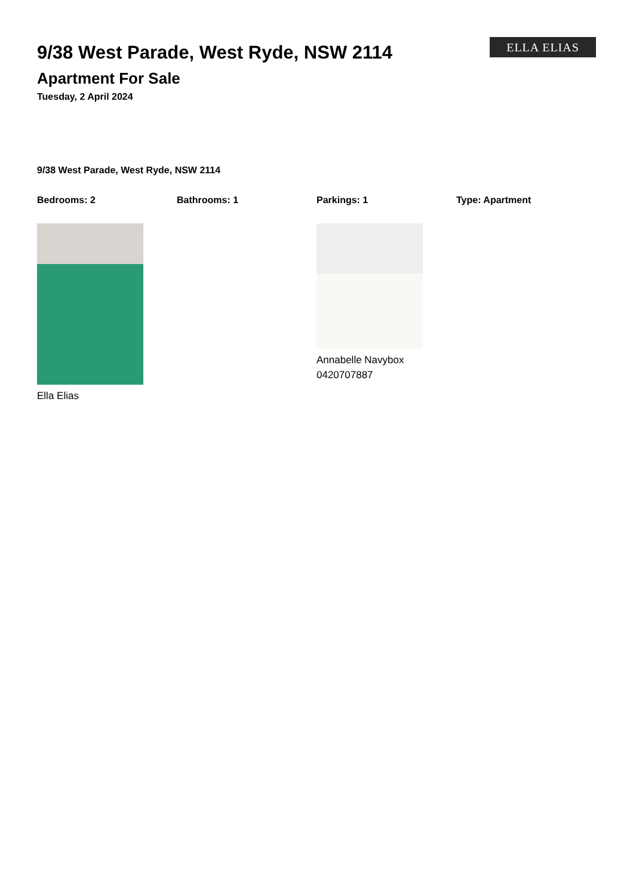9/38 West Parade, West Ryde, NSW 2114
Apartment For Sale
Tuesday, 2 April 2024
ELLA ELIAS
9/38 West Parade, West Ryde, NSW 2114
Bedrooms: 2 Bathrooms: 1 Parkings: 1 Type: Apartment
Ella Elias Annabelle Navybox
0420707887